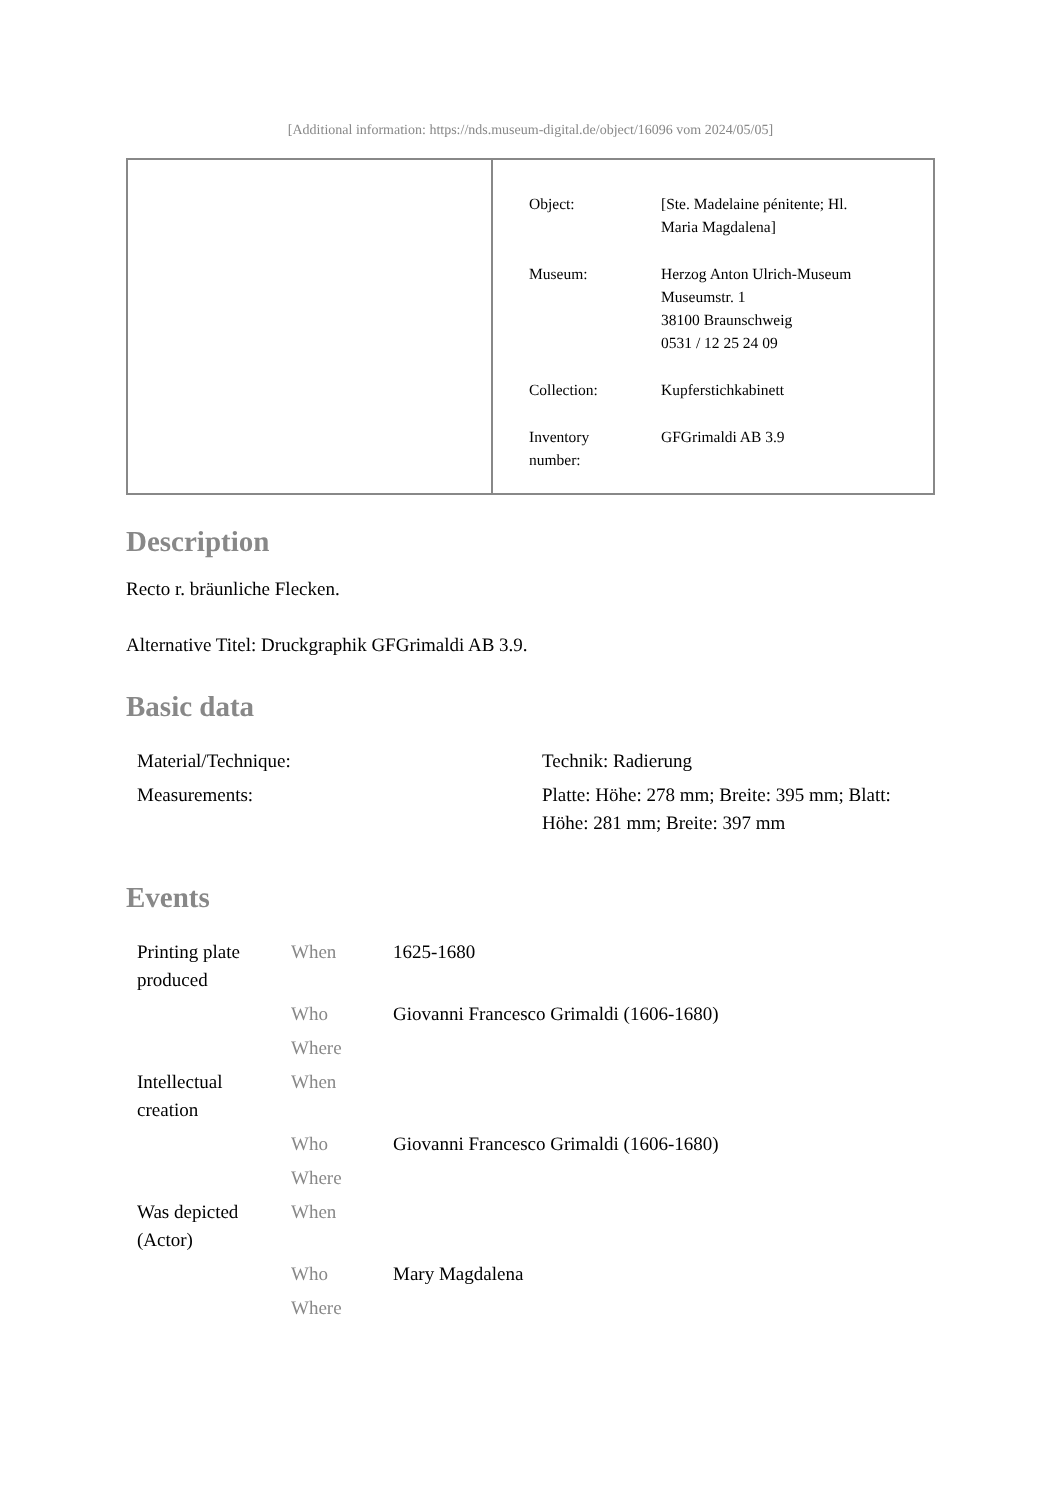[Additional information: https://nds.museum-digital.de/object/16096 vom 2024/05/05]
| Object: | [Ste. Madelaine pénitente; Hl. Maria Magdalena] |
| Museum: | Herzog Anton Ulrich-Museum Museumstr. 1 38100 Braunschweig 0531 / 12 25 24 09 |
| Collection: | Kupferstichkabinett |
| Inventory number: | GFGrimaldi AB 3.9 |
Description
Recto r. bräunliche Flecken.
Alternative Titel: Druckgraphik GFGrimaldi AB 3.9.
Basic data
| Material/Technique: | Technik: Radierung |
| Measurements: | Platte: Höhe: 278 mm; Breite: 395 mm; Blatt: Höhe: 281 mm; Breite: 397 mm |
Events
| Printing plate produced | When | 1625-1680 |
| | Who | Giovanni Francesco Grimaldi (1606-1680) |
| | Where | |
| Intellectual creation | When | |
| | Who | Giovanni Francesco Grimaldi (1606-1680) |
| | Where | |
| Was depicted (Actor) | When | |
| | Who | Mary Magdalena |
| | Where | |